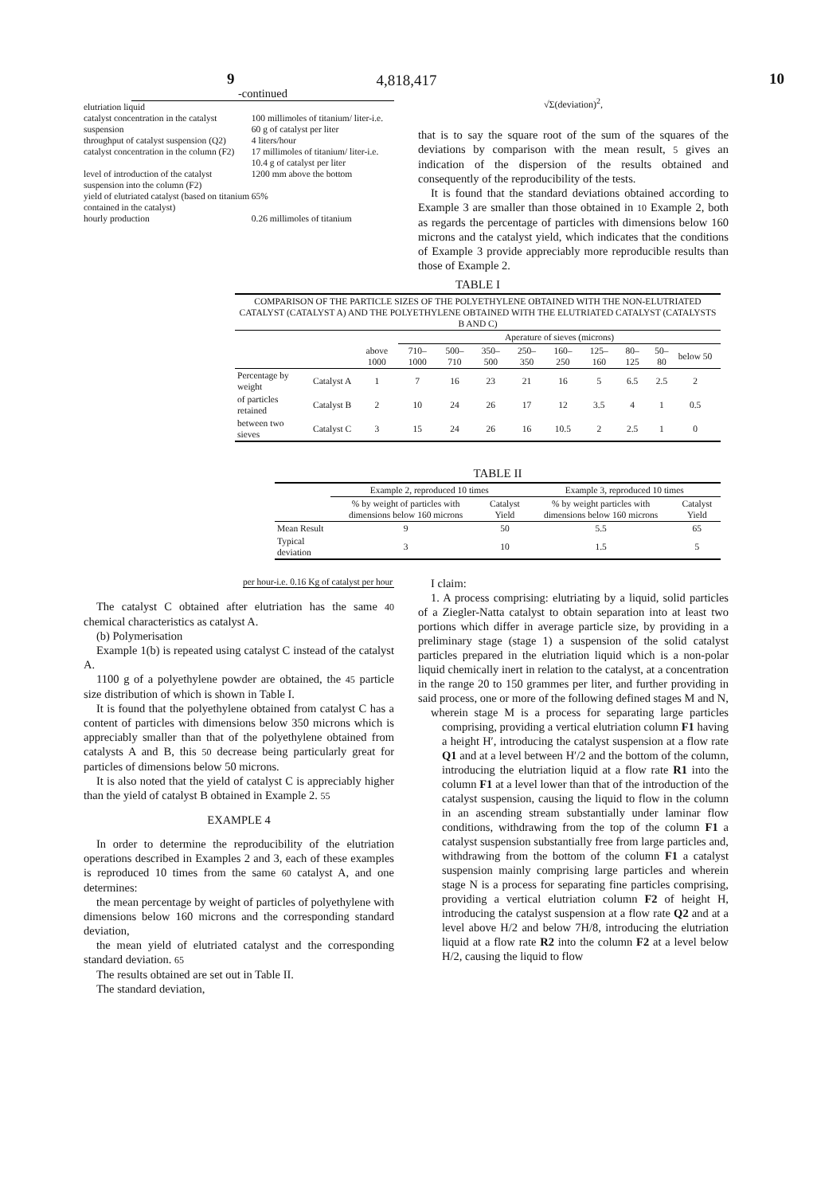4,818,417
9 10
-continued
| elutriation liquid | |
| catalyst concentration in the catalyst suspension | 100 millimoles of titanium/ liter-i.e. 60 g of catalyst per liter |
| throughput of catalyst suspension (Q2) | 4 liters/hour |
| catalyst concentration in the column (F2) | 17 millimoles of titanium/ liter-i.e. 10.4 g of catalyst per liter |
| level of introduction of the catalyst suspension into the column (F2) | 1200 mm above the bottom |
| yield of elutriated catalyst (based on titanium contained in the catalyst) | 65% |
| hourly production | 0.26 millimoles of titanium |
√Σ(deviation)<sup>2</sup>,
that is to say the square root of the sum of the squares of the deviations by comparison with the mean result, 5 gives an indication of the dispersion of the results obtained and consequently of the reproducibility of the tests.
It is found that the standard deviations obtained according to Example 3 are smaller than those obtained in 10 Example 2, both as regards the percentage of particles with dimensions below 160 microns and the catalyst yield, which indicates that the conditions of Example 3 provide appreciably more reproducible results than those of Example 2.
TABLE I
| COMPARISON OF THE PARTICLE SIZES OF THE POLYETHYLENE OBTAINED WITH THE NON-ELUTRIATED CATALYST (CATALYST A) AND THE POLYETHYLENE OBTAINED WITH THE ELUTRIATED CATALYST (CATALYSTS B AND C) | | | | | | | | | | | | |
| | | | Aperature of sieves (microns) | | | | | | | | | |
| | | above 1000 | 710– 1000 | 500– 710 | 350– 500 | 250– 350 | 160– 250 | 125– 160 | 80– 125 | 50– 80 | below 50 | |
| Percentage by weight | Catalyst A | 1 | 7 | 16 | 23 | 21 | 16 | 5 | 6.5 | 2.5 | 2 | |
| of particles retained | Catalyst B | 2 | 10 | 24 | 26 | 17 | 12 | 3.5 | 4 | 1 | 0.5 | |
| between two sieves | Catalyst C | 3 | 15 | 24 | 26 | 16 | 10.5 | 2 | 2.5 | 1 | 0 | |
TABLE II
| | Example 2, reproduced 10 times | | Example 3, reproduced 10 times | |
| --- | --- | --- | --- | --- |
| | % by weight of particles with dimensions below 160 microns | Catalyst Yield | % by weight particles with dimensions below 160 microns | Catalyst Yield |
| Mean Result | 9 | 50 | 5.5 | 65 |
| Typical deviation | 3 | 10 | 1.5 | 5 |
per hour-i.e. 0.16 Kg of catalyst per hour
The catalyst C obtained after elutriation has the same 40 chemical characteristics as catalyst A.
(b) Polymerisation
Example 1(b) is repeated using catalyst C instead of the catalyst A.
1100 g of a polyethylene powder are obtained, the 45 particle size distribution of which is shown in Table I.
It is found that the polyethylene obtained from catalyst C has a content of particles with dimensions below 350 microns which is appreciably smaller than that of the polyethylene obtained from catalysts A and B, this 50 decrease being particularly great for particles of dimensions below 50 microns.
It is also noted that the yield of catalyst C is appreciably higher than the yield of catalyst B obtained in Example 2. 55
EXAMPLE 4
In order to determine the reproducibility of the elutriation operations described in Examples 2 and 3, each of these examples is reproduced 10 times from the same 60 catalyst A, and one determines:
the mean percentage by weight of particles of polyethylene with dimensions below 160 microns and the corresponding standard deviation,
the mean yield of elutriated catalyst and the corresponding standard deviation. 65
The results obtained are set out in Table II.
The standard deviation,
I claim:
1. A process comprising: elutriating by a liquid, solid particles of a Ziegler-Natta catalyst to obtain separation into at least two portions which differ in average particle size, by providing in a preliminary stage (stage 1) a suspension of the solid catalyst particles prepared in the elutriation liquid which is a non-polar liquid chemically inert in relation to the catalyst, at a concentration in the range 20 to 150 grammes per liter, and further providing in said process, one or more of the following defined stages M and N,
wherein stage M is a process for separating large particles comprising, providing a vertical elutriation column F1 having a height H′, introducing the catalyst suspension at a flow rate Q1 and at a level between H′/2 and the bottom of the column, introducing the elutriation liquid at a flow rate R1 into the column F1 at a level lower than that of the introduction of the catalyst suspension, causing the liquid to flow in the column in an ascending stream substantially under laminar flow conditions, withdrawing from the top of the column F1 a catalyst suspension substantially free from large particles and, withdrawing from the bottom of the column F1 a catalyst suspension mainly comprising large particles and wherein stage N is a process for separating fine particles comprising, providing a vertical elutriation column F2 of height H, introducing the catalyst suspension at a flow rate Q2 and at a level above H/2 and below 7H/8, introducing the elutriation liquid at a flow rate R2 into the column F2 at a level below H/2, causing the liquid to flow